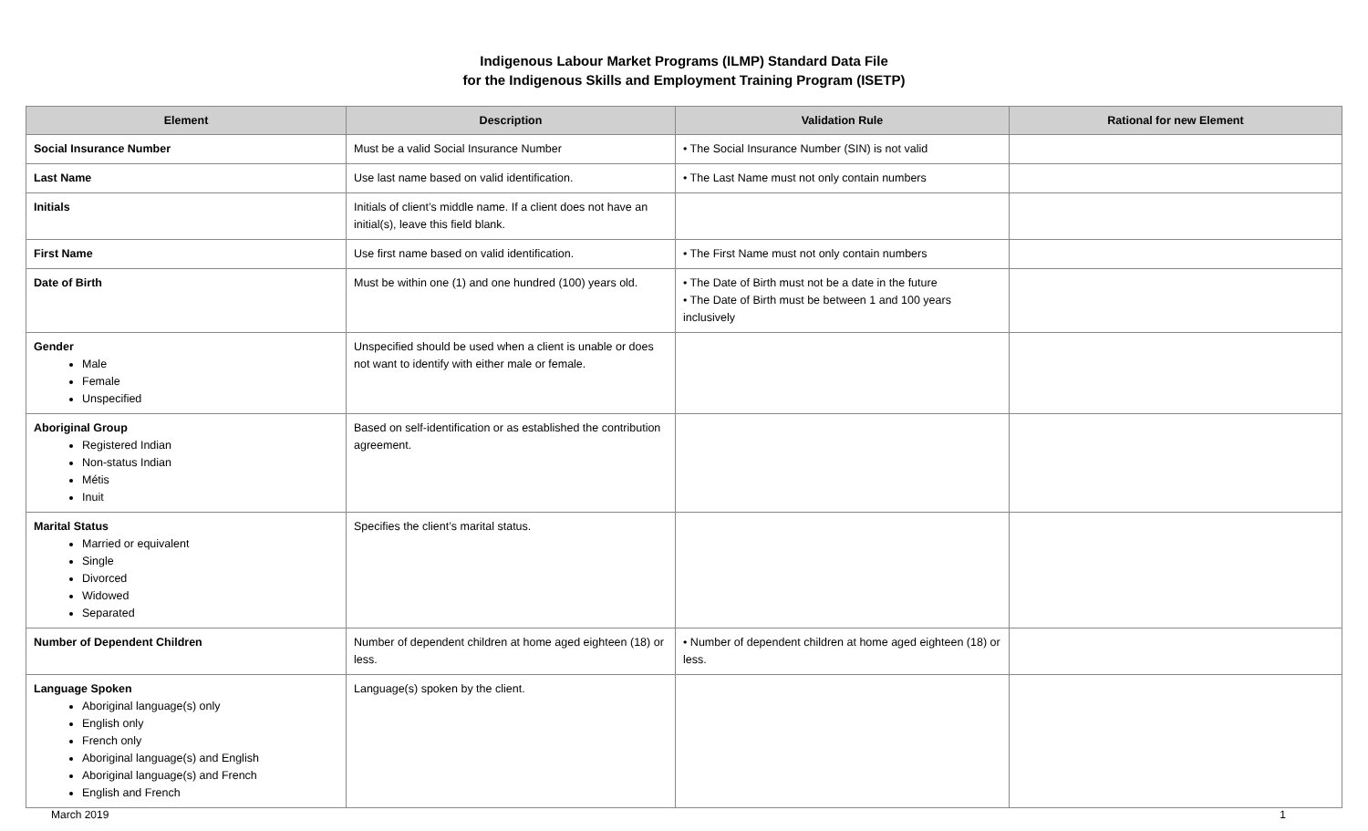Indigenous Labour Market Programs (ILMP) Standard Data File
for the Indigenous Skills and Employment Training Program (ISETP)
| Element | Description | Validation Rule | Rational for new Element |
| --- | --- | --- | --- |
| Social Insurance Number | Must be a valid Social Insurance Number | • The Social Insurance Number (SIN) is not valid | |
| Last Name | Use last name based on valid identification. | • The Last Name must not only contain numbers | |
| Initials | Initials of client’s middle name. If a client does not have an initial(s), leave this field blank. | | |
| First Name | Use first name based on valid identification. | • The First Name must not only contain numbers | |
| Date of Birth | Must be within one (1) and one hundred (100) years old. | • The Date of Birth must not be a date in the future • The Date of Birth must be between 1 and 100 years inclusively | |
| Gender Male Female Unspecified | Unspecified should be used when a client is unable or does not want to identify with either male or female. | | |
| Aboriginal Group Registered Indian Non-status Indian Métis Inuit | Based on self-identification or as established the contribution agreement. | | |
| Marital Status Married or equivalent Single Divorced Widowed Separated | Specifies the client’s marital status. | | |
| Number of Dependent Children | Number of dependent children at home aged eighteen (18) or less. | • Number of dependent children at home aged eighteen (18) or less. | |
| Language Spoken Aboriginal language(s) only English only French only Aboriginal language(s) and English Aboriginal language(s) and French English and French | Language(s) spoken by the client. | | |
March 2019 1